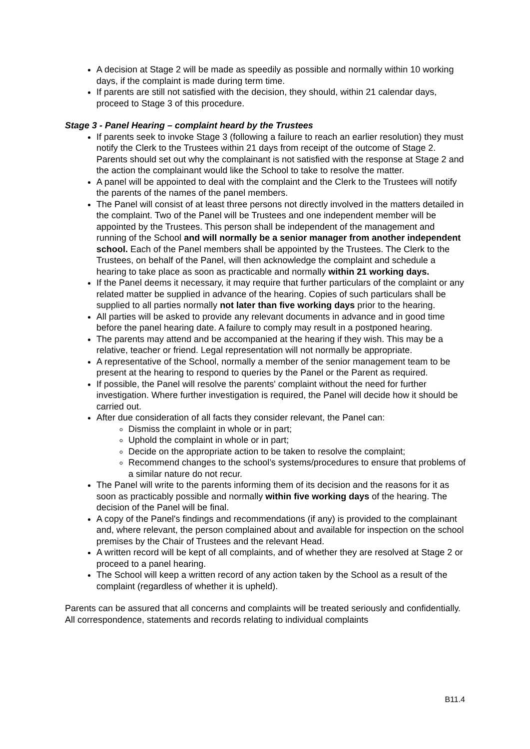A decision at Stage 2 will be made as speedily as possible and normally within 10 working days, if the complaint is made during term time.
If parents are still not satisfied with the decision, they should, within 21 calendar days, proceed to Stage 3 of this procedure.
Stage 3 - Panel Hearing – complaint heard by the Trustees
If parents seek to invoke Stage 3 (following a failure to reach an earlier resolution) they must notify the Clerk to the Trustees within 21 days from receipt of the outcome of Stage 2. Parents should set out why the complainant is not satisfied with the response at Stage 2 and the action the complainant would like the School to take to resolve the matter.
A panel will be appointed to deal with the complaint and the Clerk to the Trustees will notify the parents of the names of the panel members.
The Panel will consist of at least three persons not directly involved in the matters detailed in the complaint. Two of the Panel will be Trustees and one independent member will be appointed by the Trustees. This person shall be independent of the management and running of the School and will normally be a senior manager from another independent school. Each of the Panel members shall be appointed by the Trustees. The Clerk to the Trustees, on behalf of the Panel, will then acknowledge the complaint and schedule a hearing to take place as soon as practicable and normally within 21 working days.
If the Panel deems it necessary, it may require that further particulars of the complaint or any related matter be supplied in advance of the hearing. Copies of such particulars shall be supplied to all parties normally not later than five working days prior to the hearing.
All parties will be asked to provide any relevant documents in advance and in good time before the panel hearing date. A failure to comply may result in a postponed hearing.
The parents may attend and be accompanied at the hearing if they wish. This may be a relative, teacher or friend. Legal representation will not normally be appropriate.
A representative of the School, normally a member of the senior management team to be present at the hearing to respond to queries by the Panel or the Parent as required.
If possible, the Panel will resolve the parents' complaint without the need for further investigation. Where further investigation is required, the Panel will decide how it should be carried out.
After due consideration of all facts they consider relevant, the Panel can:
Dismiss the complaint in whole or in part;
Uphold the complaint in whole or in part;
Decide on the appropriate action to be taken to resolve the complaint;
Recommend changes to the school’s systems/procedures to ensure that problems of a similar nature do not recur.
The Panel will write to the parents informing them of its decision and the reasons for it as soon as practicably possible and normally within five working days of the hearing. The decision of the Panel will be final.
A copy of the Panel's findings and recommendations (if any) is provided to the complainant and, where relevant, the person complained about and available for inspection on the school premises by the Chair of Trustees and the relevant Head.
A written record will be kept of all complaints, and of whether they are resolved at Stage 2 or proceed to a panel hearing.
The School will keep a written record of any action taken by the School as a result of the complaint (regardless of whether it is upheld).
Parents can be assured that all concerns and complaints will be treated seriously and confidentially. All correspondence, statements and records relating to individual complaints
B11.4